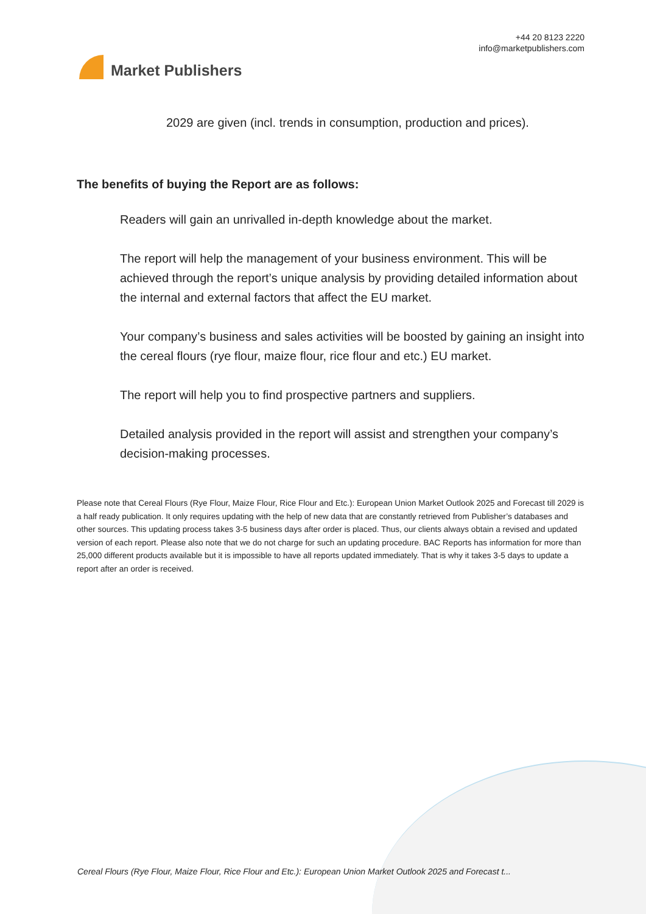Market Publishers
+44 20 8123 2220
info@marketpublishers.com
2029 are given (incl. trends in consumption, production and prices).
The benefits of buying the Report are as follows:
Readers will gain an unrivalled in-depth knowledge about the market.
The report will help the management of your business environment. This will be achieved through the report’s unique analysis by providing detailed information about the internal and external factors that affect the EU market.
Your company’s business and sales activities will be boosted by gaining an insight into the cereal flours (rye flour, maize flour, rice flour and etc.) EU market.
The report will help you to find prospective partners and suppliers.
Detailed analysis provided in the report will assist and strengthen your company’s decision-making processes.
Please note that Cereal Flours (Rye Flour, Maize Flour, Rice Flour and Etc.): European Union Market Outlook 2025 and Forecast till 2029 is a half ready publication. It only requires updating with the help of new data that are constantly retrieved from Publisher’s databases and other sources. This updating process takes 3-5 business days after order is placed. Thus, our clients always obtain a revised and updated version of each report. Please also note that we do not charge for such an updating procedure. BAC Reports has information for more than 25,000 different products available but it is impossible to have all reports updated immediately. That is why it takes 3-5 days to update a report after an order is received.
Cereal Flours (Rye Flour, Maize Flour, Rice Flour and Etc.): European Union Market Outlook 2025 and Forecast t...